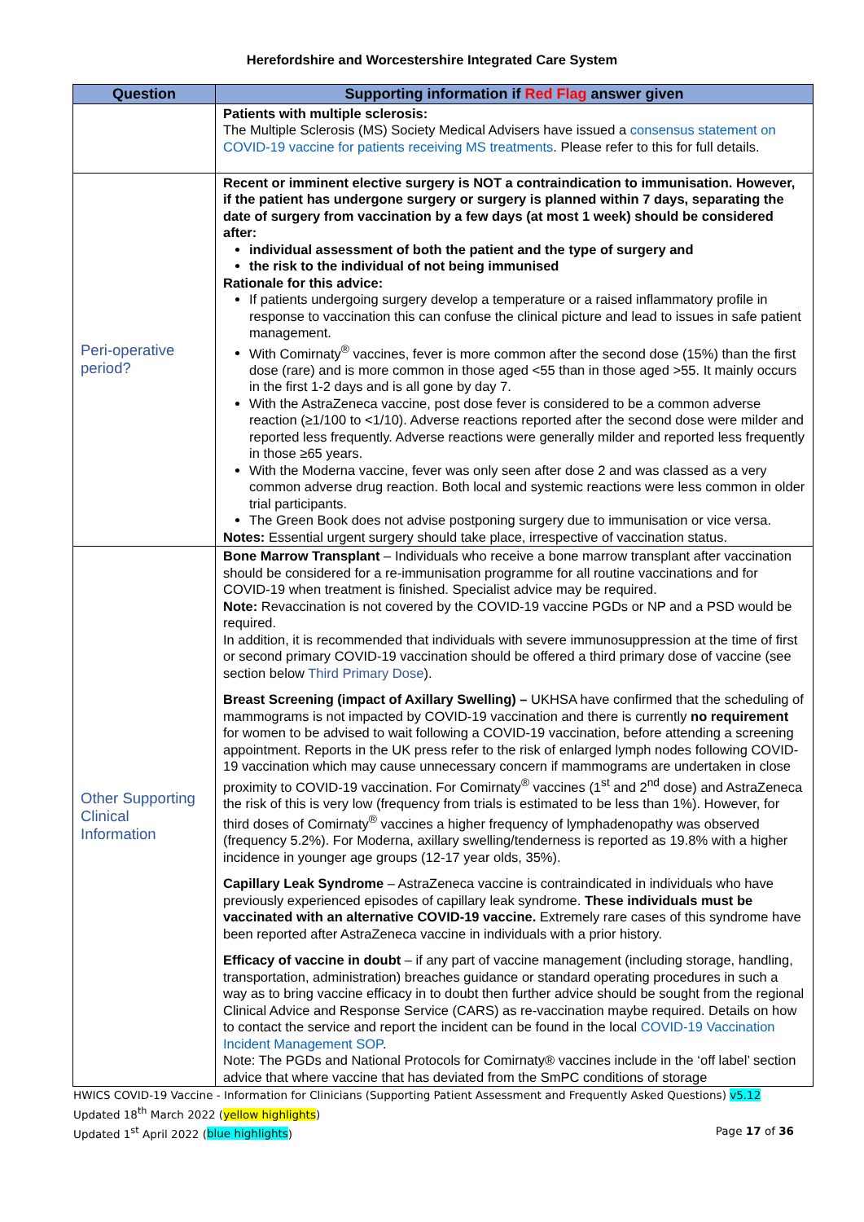Herefordshire and Worcestershire Integrated Care System
| Question | Supporting information if Red Flag answer given |
| --- | --- |
| | Patients with multiple sclerosis: The Multiple Sclerosis (MS) Society Medical Advisers have issued a consensus statement on COVID-19 vaccine for patients receiving MS treatments . Please refer to this for full details. |
| Peri-operative period? | Recent or imminent elective surgery is NOT a contraindication to immunisation. However, if the patient has undergone surgery or surgery is planned within 7 days, separating the date of surgery from vaccination by a few days (at most 1 week) should be considered after: individual assessment of both the patient and the type of surgery and the risk to the individual of not being immunised Rationale for this advice: If patients undergoing surgery develop a temperature or a raised inflammatory profile in response to vaccination this can confuse the clinical picture and lead to issues in safe patient management. With Comirnaty<sup>®</sup> vaccines, fever is more common after the second dose (15%) than the first dose (rare) and is more common in those aged <55 than in those aged >55. It mainly occurs in the first 1-2 days and is all gone by day 7. With the AstraZeneca vaccine, post dose fever is considered to be a common adverse reaction (≥1/100 to <1/10). Adverse reactions reported after the second dose were milder and reported less frequently. Adverse reactions were generally milder and reported less frequently in those ≥65 years. With the Moderna vaccine, fever was only seen after dose 2 and was classed as a very common adverse drug reaction. Both local and systemic reactions were less common in older trial participants. The Green Book does not advise postponing surgery due to immunisation or vice versa. Notes: Essential urgent surgery should take place, irrespective of vaccination status. |
| Other Supporting Clinical Information | Bone Marrow Transplant – Individuals who receive a bone marrow transplant after vaccination should be considered for a re-immunisation programme for all routine vaccinations and for COVID-19 when treatment is finished. Specialist advice may be required. Note: Revaccination is not covered by the COVID-19 vaccine PGDs or NP and a PSD would be required. In addition, it is recommended that individuals with severe immunosuppression at the time of first or second primary COVID-19 vaccination should be offered a third primary dose of vaccine (see section below Third Primary Dose ). Breast Screening (impact of Axillary Swelling) – UKHSA have confirmed that the scheduling of mammograms is not impacted by COVID-19 vaccination and there is currently no requirement for women to be advised to wait following a COVID-19 vaccination, before attending a screening appointment. Reports in the UK press refer to the risk of enlarged lymph nodes following COVID-19 vaccination which may cause unnecessary concern if mammograms are undertaken in close proximity to COVID-19 vaccination. For Comirnaty<sup>®</sup> vaccines (1<sup>st</sup> and 2<sup>nd</sup> dose) and AstraZeneca the risk of this is very low (frequency from trials is estimated to be less than 1%). However, for third doses of Comirnaty<sup>®</sup> vaccines a higher frequency of lymphadenopathy was observed (frequency 5.2%). For Moderna, axillary swelling/tenderness is reported as 19.8% with a higher incidence in younger age groups (12-17 year olds, 35%). Capillary Leak Syndrome – AstraZeneca vaccine is contraindicated in individuals who have previously experienced episodes of capillary leak syndrome. These individuals must be vaccinated with an alternative COVID-19 vaccine. Extremely rare cases of this syndrome have been reported after AstraZeneca vaccine in individuals with a prior history. Efficacy of vaccine in doubt – if any part of vaccine management (including storage, handling, transportation, administration) breaches guidance or standard operating procedures in such a way as to bring vaccine efficacy in to doubt then further advice should be sought from the regional Clinical Advice and Response Service (CARS) as re-vaccination maybe required. Details on how to contact the service and report the incident can be found in the local COVID-19 Vaccination Incident Management SOP . Note: The PGDs and National Protocols for Comirnaty® vaccines include in the ‘off label’ section advice that where vaccine that has deviated from the SmPC conditions of storage |
HWICS COVID-19 Vaccine - Information for Clinicians (Supporting Patient Assessment and Frequently Asked Questions) v5.12
Updated 18<sup>th</sup> March 2022 (yellow highlights)
Updated 1<sup>st</sup> April 2022 (blue highlights) Page 17 of 36